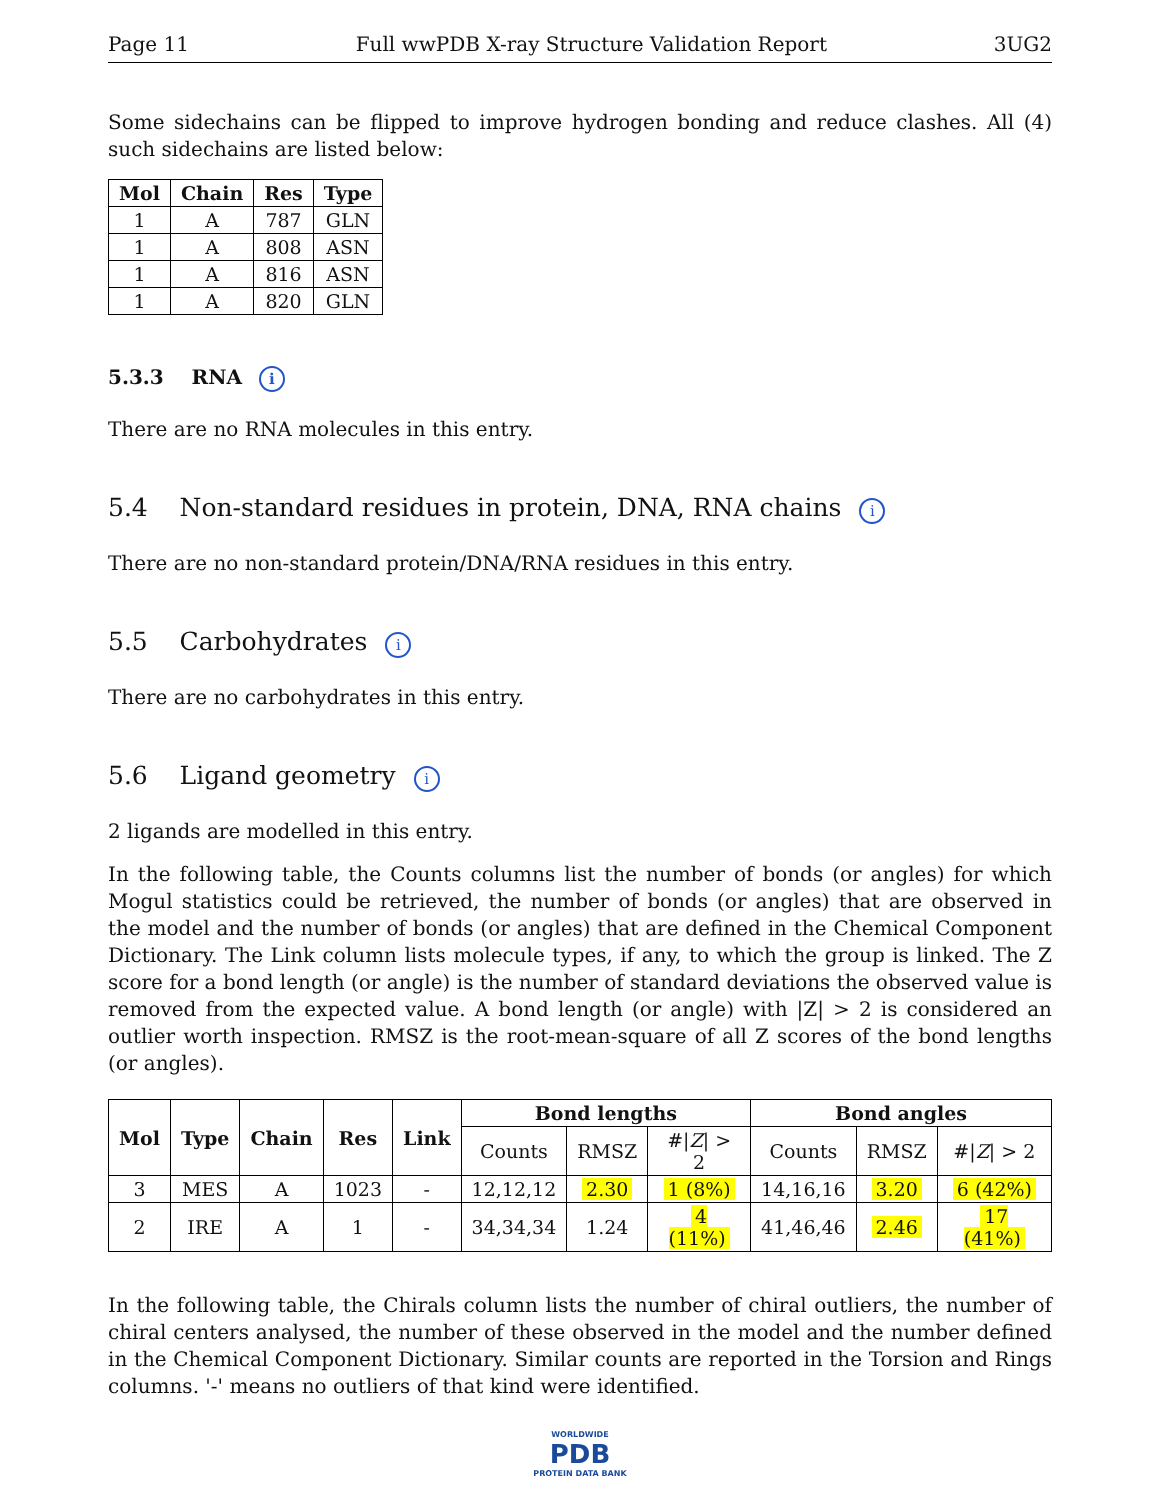Page 11 Full wwPDB X-ray Structure Validation Report 3UG2
Some sidechains can be flipped to improve hydrogen bonding and reduce clashes. All (4) such sidechains are listed below:
| Mol | Chain | Res | Type |
| --- | --- | --- | --- |
| 1 | A | 787 | GLN |
| 1 | A | 808 | ASN |
| 1 | A | 816 | ASN |
| 1 | A | 820 | GLN |
5.3.3 RNA i
There are no RNA molecules in this entry.
5.4 Non-standard residues in protein, DNA, RNA chains i
There are no non-standard protein/DNA/RNA residues in this entry.
5.5 Carbohydrates i
There are no carbohydrates in this entry.
5.6 Ligand geometry i
2 ligands are modelled in this entry.
In the following table, the Counts columns list the number of bonds (or angles) for which Mogul statistics could be retrieved, the number of bonds (or angles) that are observed in the model and the number of bonds (or angles) that are defined in the Chemical Component Dictionary. The Link column lists molecule types, if any, to which the group is linked. The Z score for a bond length (or angle) is the number of standard deviations the observed value is removed from the expected value. A bond length (or angle) with |Z| > 2 is considered an outlier worth inspection. RMSZ is the root-mean-square of all Z scores of the bond lengths (or angles).
| Mol | Type | Chain | Res | Link | Bond lengths | | | Bond angles | | |
| --- | --- | --- | --- | --- | --- | --- | --- | --- | --- | --- |
| | | | | | Counts | RMSZ | #/ Z / > 2 | Counts | RMSZ | #/ Z / > 2 |
| 3 | MES | A | 1023 | - | 12,12,12 | 2.30 | 1 (8%) | 14,16,16 | 3.20 | 6 (42%) |
| 2 | IRE | A | 1 | - | 34,34,34 | 1.24 | 4 (11%) | 41,46,46 | 2.46 | 17 (41%) |
In the following table, the Chirals column lists the number of chiral outliers, the number of chiral centers analysed, the number of these observed in the model and the number defined in the Chemical Component Dictionary. Similar counts are reported in the Torsion and Rings columns. '-' means no outliers of that kind were identified.
WORLDWIDE
PDB
PROTEIN DATA BANK